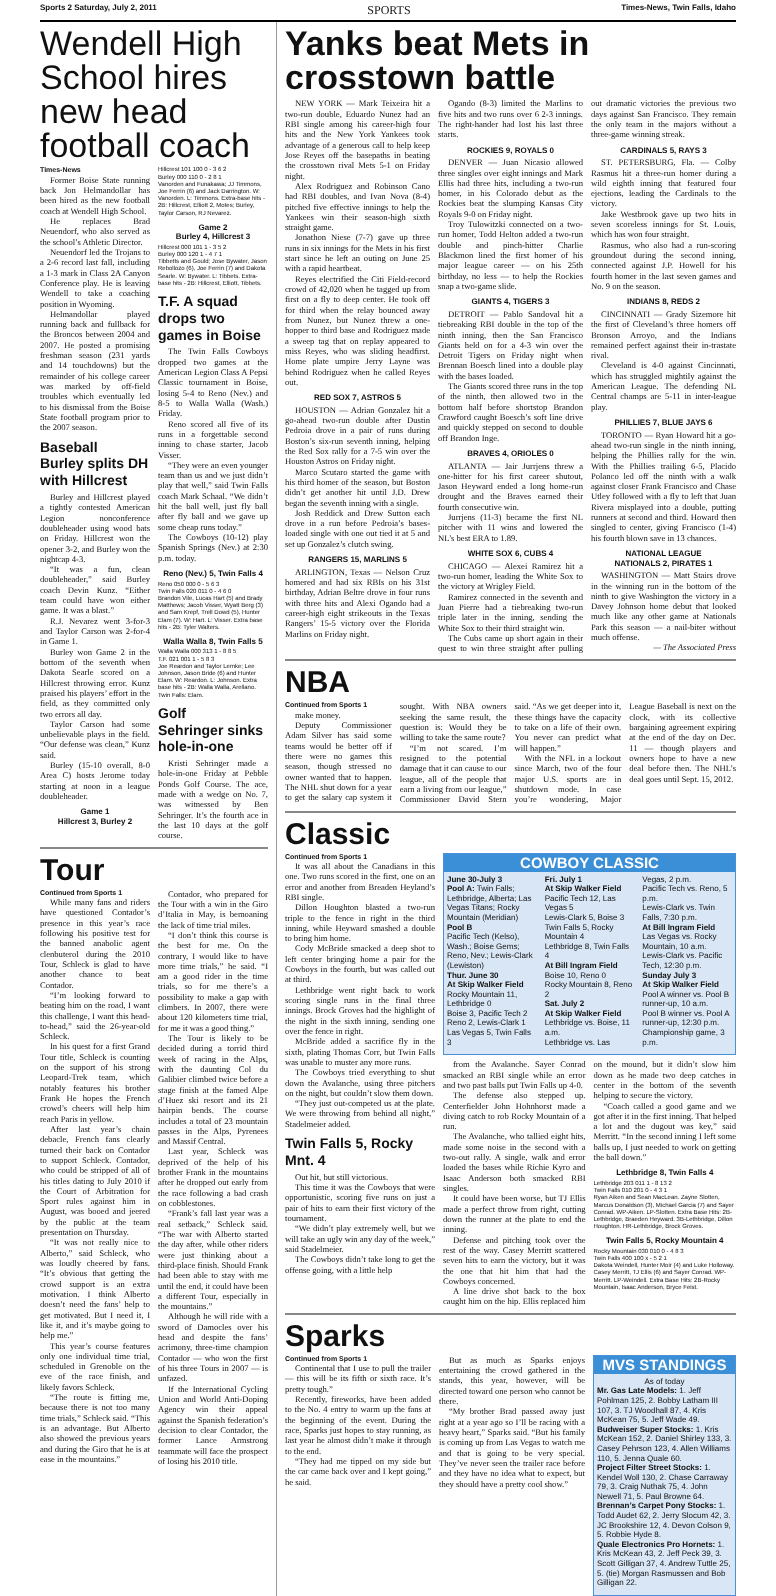Sports 2 Saturday, July 2, 2011 SPORTS Times-News, Twin Falls, Idaho
Wendell High School hires new head football coach
Times-News
Former Boise State running back Jon Helmandollar has been hired as the new football coach at Wendell High School.
He replaces Brad Neuendorf, who also served as the school’s Athletic Director.
Neuendorf led the Trojans to a 2-6 record last fall, including a 1-3 mark in Class 2A Canyon Conference play. He is leaving Wendell to take a coaching position in Wyoming.
Helmandollar played running back and fullback for the Broncos between 2004 and 2007. He posted a promising freshman season (231 yards and 14 touchdowns) but the remainder of his college career was marked by off-field troubles which eventually led to his dismissal from the Boise State football program prior to the 2007 season.
Baseball
Burley splits DH with Hillcrest
Burley and Hillcrest played a tightly contested American Legion nonconference doubleheader using wood bats on Friday. Hillcrest won the opener 3-2, and Burley won the nightcap 4-3.
“It was a fun, clean doubleheader,” said Burley coach Devin Kunz. “Either team could have won either game. It was a blast.”
R.J. Nevarez went 3-for-3 and Taylor Carson was 2-for-4 in Game 1.
Burley won Game 2 in the bottom of the seventh when Dakota Searle scored on a Hillcrest throwing error. Kunz praised his players’ effort in the field, as they committed only two errors all day.
Taylor Carson had some unbelievable plays in the field. “Our defense was clean,” Kunz said.
Burley (15-10 overall, 8-0 Area C) hosts Jerome today starting at noon in a league doubleheader.
Game 1
Hillcrest 3, Burley 2
Hillcrest 101 100 0 - 3 6 2
Burley 000 110 0 - 2 8 1
Vanorden and Funakawa; JJ Timmons, Joe Ferrin (6) and Jack Darrington. W: Vanorden. L: Timmons. Extra-base hits - 2B: Hillcrest, Elliott 2, Motes; Burley, Taylor Carson, RJ Nevarez.
Game 2
Burley 4, Hillcrest 3
Hillcrest 000 101 1 - 3 5 2
Burley 000 120 1 - 4 7 1
Tibbetts and Gould; Jose Bywater, Jason Rebollozo (6), Joe Ferrin (7) and Dakota Searle. W: Bywater. L: Tibbets. Extra-base hits - 2B: Hillcrest, Elliott, Tibbets.
T.F. A squad drops two games in Boise
The Twin Falls Cowboys dropped two games at the American Legion Class A Pepsi Classic tournament in Boise, losing 5-4 to Reno (Nev.) and 8-5 to Walla Walla (Wash.) Friday.
Reno scored all five of its runs in a forgettable second inning to chase starter, Jacob Visser.
“They were an even younger team than us and we just didn’t play that well,” said Twin Falls coach Mark Schaal. “We didn’t hit the ball well, just fly ball after fly ball and we gave up some cheap runs today.”
The Cowboys (10-12) play Spanish Springs (Nev.) at 2:30 p.m. today.
Reno (Nev.) 5, Twin Falls 4
Reno 050 000 0 - 5 6 3
Twin Falls 020 011 0 - 4 6 0
Brandon Vile, Lucas Hart (5) and Brady Matthews; Jacob Visser, Wyatt Berg (3) and Sam Krepf, Trell Dowd (5), Hunter Elam (7). W: Hart. L: Visser. Extra base hits - 2B: Tyler Walters.
Walla Walla 8, Twin Falls 5
Walla Walla 000 313 1 - 8 8 5
T.F. 021 001 1 - 5 8 3
Joe Reardon and Taylor Lemke; Lee Johnson, Jason Bride (6) and Hunter Elam. W: Reardon. L: Johnson. Extra base hits - 2B: Walla Walla, Arellano. Twin Falls: Elam.
Golf
Sehringer sinks hole-in-one
Kristi Sehringer made a hole-in-one Friday at Pebble Ponds Golf Course. The ace, made with a wedge on No. 7, was witnessed by Ben Sehringer. It’s the fourth ace in the last 10 days at the golf course.
Tour
Continued from Sports 1
While many fans and riders have questioned Contador’s presence in this year’s race following his positive test for the banned anabolic agent clenbuterol during the 2010 Tour, Schleck is glad to have another chance to beat Contador.
“I’m looking forward to beating him on the road, I want this challenge, I want this head-to-head,” said the 26-year-old Schleck.
In his quest for a first Grand Tour title, Schleck is counting on the support of his strong Leopard-Trek team, which notably features his brother Frank He hopes the French crowd’s cheers will help him reach Paris in yellow.
After last year’s chain debacle, French fans clearly turned their back on Contador to support Schleck. Contador, who could be stripped of all of his titles dating to July 2010 if the Court of Arbitration for Sport rules against him in August, was booed and jeered by the public at the team presentation on Thursday.
“It was not really nice to Alberto,” said Schleck, who was loudly cheered by fans. “It’s obvious that getting the crowd support is an extra motivation. I think Alberto doesn’t need the fans’ help to get motivated. But I need it, I like it, and it’s maybe going to help me.”
This year’s course features only one individual time trial, scheduled in Grenoble on the eve of the race finish, and likely favors Schleck.
“The route is fitting me, because there is not too many time trials,” Schleck said. “This is an advantage. But Alberto also showed the previous years and during the Giro that he is at ease in the mountains.”
Contador, who prepared for the Tour with a win in the Giro d’Italia in May, is bemoaning the lack of time trial miles.
“I don’t think this course is the best for me. On the contrary, I would like to have more time trials,” he said. “I am a good rider in the time trials, so for me there’s a possibility to make a gap with climbers. In 2007, there were about 120 kilometers time trial, for me it was a good thing.”
The Tour is likely to be decided during a torrid third week of racing in the Alps, with the daunting Col du Galibier climbed twice before a stage finish at the famed Alpe d’Huez ski resort and its 21 hairpin bends. The course includes a total of 23 mountain passes in the Alps, Pyrenees and Massif Central.
Last year, Schleck was deprived of the help of his brother Frank in the mountains after he dropped out early from the race following a bad crash on cobblestones.
“Frank’s fall last year was a real setback,” Schleck said. “The war with Alberto started the day after, while other riders were just thinking about a third-place finish. Should Frank had been able to stay with me until the end, it could have been a different Tour, especially in the mountains.”
Although he will ride with a sword of Damocles over his head and despite the fans’ acrimony, three-time champion Contador — who won the first of his three Tours in 2007 — is unfazed.
If the International Cycling Union and World Anti-Doping Agency win their appeal against the Spanish federation’s decision to clear Contador, the former Lance Armstrong teammate will face the prospect of losing his 2010 title.
Yanks beat Mets in crosstown battle
NEW YORK — Mark Teixeira hit a two-run double, Eduardo Nunez had an RBI single among his career-high four hits and the New York Yankees took advantage of a generous call to help keep Jose Reyes off the basepaths in beating the crosstown rival Mets 5-1 on Friday night.
Alex Rodriguez and Robinson Cano had RBI doubles, and Ivan Nova (8-4) pitched five effective innings to help the Yankees win their season-high sixth straight game.
Jonathon Niese (7-7) gave up three runs in six innings for the Mets in his first start since he left an outing on June 25 with a rapid heartbeat.
Reyes electrified the Citi Field-record crowd of 42,020 when he tagged up from first on a fly to deep center. He took off for third when the relay bounced away from Nunez, but Nunez threw a one-hopper to third base and Rodriguez made a sweep tag that on replay appeared to miss Reyes, who was sliding headfirst. Home plate umpire Jerry Layne was behind Rodriguez when he called Reyes out.
RED SOX 7, ASTROS 5
HOUSTON — Adrian Gonzalez hit a go-ahead two-run double after Dustin Pedroia drove in a pair of runs during Boston’s six-run seventh inning, helping the Red Sox rally for a 7-5 win over the Houston Astros on Friday night.
Marco Scutaro started the game with his third homer of the season, but Boston didn’t get another hit until J.D. Drew began the seventh inning with a single.
Josh Reddick and Drew Sutton each drove in a run before Pedroia’s bases-loaded single with one out tied it at 5 and set up Gonzalez’s clutch swing.
RANGERS 15, MARLINS 5
ARLINGTON, Texas — Nelson Cruz homered and had six RBIs on his 31st birthday, Adrian Beltre drove in four runs with three hits and Alexi Ogando had a career-high eight strikeouts in the Texas Rangers’ 15-5 victory over the Florida Marlins on Friday night.
Ogando (8-3) limited the Marlins to five hits and two runs over 6 2-3 innings. The right-hander had lost his last three starts.
ROCKIES 9, ROYALS 0
DENVER — Juan Nicasio allowed three singles over eight innings and Mark Ellis had three hits, including a two-run homer, in his Colorado debut as the Rockies beat the slumping Kansas City Royals 9-0 on Friday night.
Troy Tulowitzki connected on a two-run homer, Todd Helton added a two-run double and pinch-hitter Charlie Blackmon lined the first homer of his major league career — on his 25th birthday, no less — to help the Rockies snap a two-game slide.
GIANTS 4, TIGERS 3
DETROIT — Pablo Sandoval hit a tiebreaking RBI double in the top of the ninth inning, then the San Francisco Giants held on for a 4-3 win over the Detroit Tigers on Friday night when Brennan Boesch lined into a double play with the bases loaded.
The Giants scored three runs in the top of the ninth, then allowed two in the bottom half before shortstop Brandon Crawford caught Boesch’s soft line drive and quickly stepped on second to double off Brandon Inge.
BRAVES 4, ORIOLES 0
ATLANTA — Jair Jurrjens threw a one-hitter for his first career shutout, Jason Heyward ended a long home-run drought and the Braves earned their fourth consecutive win.
Jurrjens (11-3) became the first NL pitcher with 11 wins and lowered the NL’s best ERA to 1.89.
WHITE SOX 6, CUBS 4
CHICAGO — Alexei Ramirez hit a two-run homer, leading the White Sox to the victory at Wrigley Field.
Ramirez connected in the seventh and Juan Pierre had a tiebreaking two-run triple later in the inning, sending the White Sox to their third straight win.
The Cubs came up short again in their quest to win three straight after pulling out dramatic victories the previous two days against San Francisco. They remain the only team in the majors without a three-game winning streak.
CARDINALS 5, RAYS 3
ST. PETERSBURG, Fla. — Colby Rasmus hit a three-run homer during a wild eighth inning that featured four ejections, leading the Cardinals to the victory.
Jake Westbrook gave up two hits in seven scoreless innings for St. Louis, which has won four straight.
Rasmus, who also had a run-scoring groundout during the second inning, connected against J.P. Howell for his fourth homer in the last seven games and No. 9 on the season.
INDIANS 8, REDS 2
CINCINNATI — Grady Sizemore hit the first of Cleveland’s three homers off Bronson Arroyo, and the Indians remained perfect against their in-trastate rival.
Cleveland is 4-0 against Cincinnati, which has struggled mightily against the American League. The defending NL Central champs are 5-11 in inter-league play.
PHILLIES 7, BLUE JAYS 6
TORONTO — Ryan Howard hit a go-ahead two-run single in the ninth inning, helping the Phillies rally for the win. With the Phillies trailing 6-5, Placido Polanco led off the ninth with a walk against closer Frank Francisco and Chase Utley followed with a fly to left that Juan Rivera misplayed into a double, putting runners at second and third. Howard then singled to center, giving Francisco (1-4) his fourth blown save in 13 chances.
NATIONAL LEAGUE
NATIONALS 2, PIRATES 1
WASHINGTON — Matt Stairs drove in the winning run in the bottom of the ninth to give Washington the victory in a Davey Johnson home debut that looked much like any other game at Nationals Park this season — a nail-biter without much offense.
— The Associated Press
NBA
Continued from Sports 1
make money.
Deputy Commissioner Adam Silver has said some teams would be better off if there were no games this season, though stressed no owner wanted that to happen. The NHL shut down for a year to get the salary cap system it sought. With NBA owners seeking the same result, the question is: Would they be willing to take the same route?
“I’m not scared. I’m resigned to the potential damage that it can cause to our league, all of the people that earn a living from our league,” Commissioner David Stern said. “As we get deeper into it, these things have the capacity to take on a life of their own. You never can predict what will happen.”
With the NFL in a lockout since March, two of the four major U.S. sports are in shutdown mode. In case you’re wondering, Major League Baseball is next on the clock, with its collective bargaining agreement expiring at the end of the day on Dec. 11 — though players and owners hope to have a new deal before then. The NHL’s deal goes until Sept. 15, 2012.
Classic
Continued from Sports 1
It was all about the Canadians in this one. Two runs scored in the first, one on an error and another from Breaden Heyland’s RBI single.
Dillon Houghton blasted a two-run triple to the fence in right in the third inning, while Heyward smashed a double to bring him home.
Cody McBride smacked a deep shot to left center bringing home a pair for the Cowboys in the fourth, but was called out at third.
Lethbridge went right back to work scoring single runs in the final three innings. Brock Groves had the highlight of the night in the sixth inning, sending one over the fence in right.
McBride added a sacrifice fly in the sixth, plating Thomas Corr, but Twin Falls was unable to muster any more runs.
The Cowboys tried everything to shut down the Avalanche, using three pitchers on the night, but couldn’t slow them down.
“They just out-competed us at the plate. We were throwing from behind all night,” Stadelmeier added.
Twin Falls 5, Rocky Mnt. 4
Out hit, but still victorious.
This time it was the Cowboys that were opportunistic, scoring five runs on just a pair of hits to earn their first victory of the tournament.
“We didn’t play extremely well, but we will take an ugly win any day of the week,” said Stadelmeier.
The Cowboys didn’t take long to get the offense going, with a little help
COWBOY CLASSIC
June 30-July 3
Pool A: Twin Falls; Lethbridge, Alberta; Las Vegas Titans; Rocky Mountain (Meridian)
Pool B
Pacific Tech (Kelso), Wash.; Boise Gems; Reno, Nev.; Lewis-Clark (Lewiston)
Thur. June 30
At Skip Walker Field
Rocky Mountain 11, Lethbridge 0
Boise 3, Pacific Tech 2
Reno 2, Lewis-Clark 1
Las Vegas 5, Twin Falls 3
Fri. July 1
At Skip Walker Field
Pacific Tech 12, Las Vegas 5
Lewis-Clark 5, Boise 3
Twin Falls 5, Rocky Mountain 4
Lethbridge 8, Twin Falls 4
At Bill Ingram Field
Boise 10, Reno 0
Rocky Mountain 8, Reno 2
Sat. July 2
At Skip Walker Field
Lethbridge vs. Boise, 11 a.m.
Lethbridge vs. Las Vegas, 2 p.m.
Pacific Tech vs. Reno, 5 p.m.
Lewis-Clark vs. Twin Falls, 7:30 p.m.
At Bill Ingram Field
Las Vegas vs. Rocky Mountain, 10 a.m.
Lewis-Clark vs. Pacific Tech, 12:30 p.m.
Sunday July 3
At Skip Walker Field
Pool A winner vs. Pool B runner-up, 10 a.m.
Pool B winner vs. Pool A runner-up, 12:30 p.m.
Championship game, 3 p.m.
from the Avalanche. Sayer Conrad smacked an RBI single while an error and two past balls put Twin Falls up 4-0.
The defense also stepped up. Centerfielder John Hohnhorst made a diving catch to rob Rocky Mountain of a run.
The Avalanche, who tallied eight hits, made some noise in the second with a two-out rally. A single, walk and error loaded the bases while Richie Kyro and Isaac Anderson both smacked RBI singles.
It could have been worse, but TJ Ellis made a perfect throw from right, cutting down the runner at the plate to end the inning.
Defense and pitching took over the rest of the way. Casey Merritt scattered seven hits to earn the victory, but it was the one that hit him that had the Cowboys concerned.
A line drive shot back to the box caught him on the hip. Ellis replaced him on the mound, but it didn’t slow him down as he made two deep catches in center in the bottom of the seventh helping to secure the victory.
“Coach called a good game and we got after it in the first inning. That helped a lot and the dugout was key,” said Merritt. “In the second inning I left some balls up, I just needed to work on getting the ball down.”
Lethbridge 8, Twin Falls 4
Lethbridge 203 011 1 - 8 13 2
Twin Falls 010 201 0 - 4 3 1
Ryan Aiken and Sean MacLean. Zayne Slotten, Marcus Donaldson (3), Michael Garcia (7) and Sayer Conrad. WP-Aiken. LP-Slotten. Extra Base Hits: 2B-Lethbridge, Braeden Heyward. 3B-Lethbridge, Dillon Houghton. HR-Lethbridge, Brock Groves.
Twin Falls 5, Rocky Mountain 4
Rocky Mountain 030 010 0 - 4 8 3
Twin Falls 400 100 x - 5 2 1
Dakota Weindell, Hunter Moir (4) and Luke Holloway. Casey Merritt, TJ Ellis (6) and Sayer Conrad. WP-Merritt. LP-Weindell. Extra Base Hits: 2B-Rocky Mountain, Isaac Anderson, Bryce Feist.
Sparks
Continued from Sports 1
Continental that I use to pull the trailer — this will be its fifth or sixth race. It’s pretty tough.”
Recently, fireworks, have been added to the No. 4 entry to warm up the fans at the beginning of the event. During the race, Sparks just hopes to stay running, as last year he almost didn’t make it through to the end.
“They had me tipped on my side but the car came back over and I kept going,” he said.
But as much as Sparks enjoys entertaining the crowd gathered in the stands, this year, however, will be directed toward one person who cannot be there.
“My brother Brad passed away just right at a year ago so I’ll be racing with a heavy heart,” Sparks said. “But his family is coming up from Las Vegas to watch me and that is going to be very special. They’ve never seen the trailer race before and they have no idea what to expect, but they should have a pretty cool show.”
MVS STANDINGS
As of today
Mr. Gas Late Models: 1. Jeff Pohlman 125, 2. Bobby Latham III 107, 3. TJ Woodhall 87, 4. Kris McKean 75, 5. Jeff Wade 49.
Budweiser Super Stocks: 1. Kris McKean 152, 2. Daniel Shirley 133, 3. Casey Pehrson 123, 4. Allen Williams 110, 5. Jenna Quale 60.
Project Filter Street Stocks: 1. Kendel Woll 130, 2. Chase Carraway 79, 3. Craig Nuthak 75, 4. John Newell 71, 5. Paul Browne 64.
Brennan’s Carpet Pony Stocks: 1. Todd Audet 62, 2. Jerry Slocum 42, 3. JC Brookshire 12, 4. Devon Colson 9, 5. Robbie Hyde 8.
Quale Electronics Pro Hornets: 1. Kris McKean 43, 2. Jeff Peck 39, 3. Scott Gilligan 37, 4. Andrew Tuttle 25, 5. (tie) Morgan Rasmussen and Bob Gilligan 22.